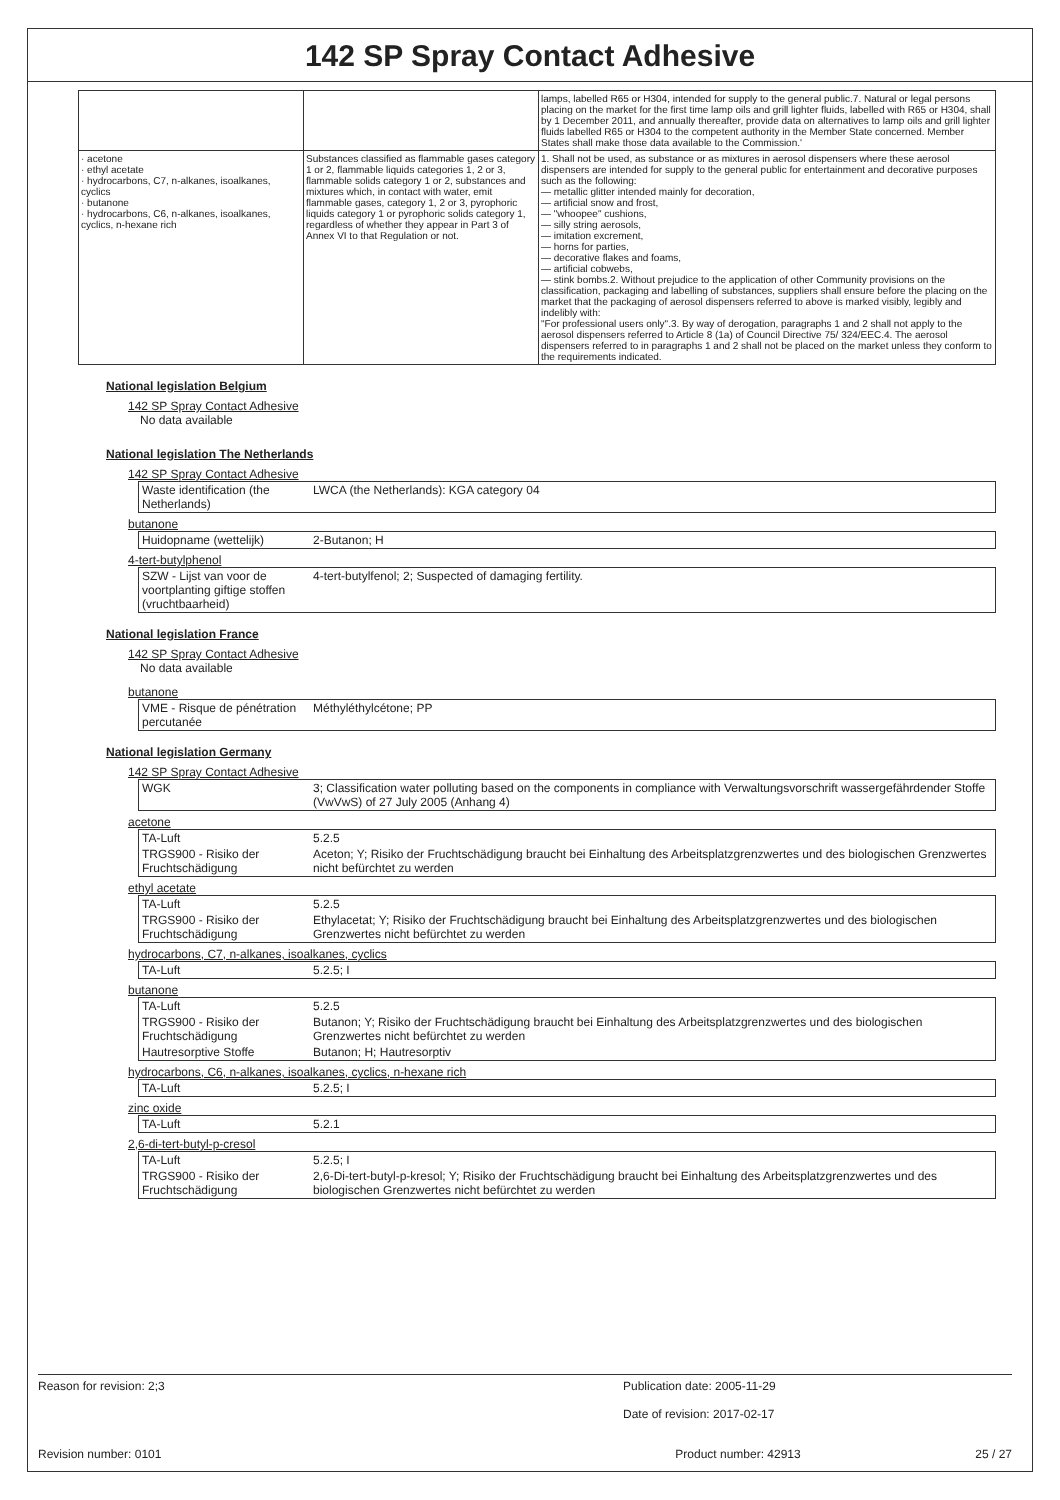142 SP Spray Contact Adhesive
| | | lamps, labelled R65 or H304, intended for supply to the general public.7. Natural or legal persons placing on the market for the first time lamp oils and grill lighter fluids, labelled with R65 or H304, shall by 1 December 2011, and annually thereafter, provide data on alternatives to lamp oils and grill lighter fluids labelled R65 or H304 to the competent authority in the Member State concerned. Member States shall make those data available to the Commission.' |
| · acetone · ethyl acetate · hydrocarbons, C7, n-alkanes, isoalkanes, cyclics · butanone · hydrocarbons, C6, n-alkanes, isoalkanes, cyclics, n-hexane rich | Substances classified as flammable gases category 1 or 2, flammable liquids categories 1, 2 or 3, flammable solids category 1 or 2, substances and mixtures which, in contact with water, emit flammable gases, category 1, 2 or 3, pyrophoric liquids category 1 or pyrophoric solids category 1, regardless of whether they appear in Part 3 of Annex VI to that Regulation or not. | 1. Shall not be used, as substance or as mixtures in aerosol dispensers where these aerosol dispensers are intended for supply to the general public for entertainment and decorative purposes such as the following: — metallic glitter intended mainly for decoration, — artificial snow and frost, — "whoopee" cushions, — silly string aerosols, — imitation excrement, — horns for parties, — decorative flakes and foams, — artificial cobwebs, — stink bombs.2. Without prejudice to the application of other Community provisions on the classification, packaging and labelling of substances, suppliers shall ensure before the placing on the market that the packaging of aerosol dispensers referred to above is marked visibly, legibly and indelibly with: "For professional users only".3. By way of derogation, paragraphs 1 and 2 shall not apply to the aerosol dispensers referred to Article 8 (1a) of Council Directive 75/ 324/EEC.4. The aerosol dispensers referred to in paragraphs 1 and 2 shall not be placed on the market unless they conform to the requirements indicated. |
National legislation Belgium
142 SP Spray Contact Adhesive
No data available
National legislation The Netherlands
142 SP Spray Contact Adhesive
| Waste identification (the Netherlands) | LWCA (the Netherlands): KGA category 04 |
butanone
| Huidopname (wettelijk) | 2-Butanon; H |
4-tert-butylphenol
| SZW - Lijst van voor de voortplanting giftige stoffen (vruchtbaarheid) | 4-tert-butylfenol; 2; Suspected of damaging fertility. |
National legislation France
142 SP Spray Contact Adhesive
No data available
butanone
| VME - Risque de pénétration percutanée | Méthyléthylcétone; PP |
National legislation Germany
142 SP Spray Contact Adhesive
| WGK | 3; Classification water polluting based on the components in compliance with Verwaltungsvorschrift wassergefährdender Stoffe (VwVwS) of 27 July 2005 (Anhang 4) |
acetone
| TA-Luft | 5.2.5 |
| TRGS900 - Risiko der Fruchtschädigung | Aceton; Y; Risiko der Fruchtschädigung braucht bei Einhaltung des Arbeitsplatzgrenzwertes und des biologischen Grenzwertes nicht befürchtet zu werden |
ethyl acetate
| TA-Luft | 5.2.5 |
| TRGS900 - Risiko der Fruchtschädigung | Ethylacetat; Y; Risiko der Fruchtschädigung braucht bei Einhaltung des Arbeitsplatzgrenzwertes und des biologischen Grenzwertes nicht befürchtet zu werden |
hydrocarbons, C7, n-alkanes, isoalkanes, cyclics
| TA-Luft | 5.2.5; I |
butanone
| TA-Luft | 5.2.5 |
| TRGS900 - Risiko der Fruchtschädigung | Butanon; Y; Risiko der Fruchtschädigung braucht bei Einhaltung des Arbeitsplatzgrenzwertes und des biologischen Grenzwertes nicht befürchtet zu werden |
| Hautresorptive Stoffe | Butanon; H; Hautresorptiv |
hydrocarbons, C6, n-alkanes, isoalkanes, cyclics, n-hexane rich
| TA-Luft | 5.2.5; I |
zinc oxide
| TA-Luft | 5.2.1 |
2,6-di-tert-butyl-p-cresol
| TA-Luft | 5.2.5; I |
| TRGS900 - Risiko der Fruchtschädigung | 2,6-Di-tert-butyl-p-kresol; Y; Risiko der Fruchtschädigung braucht bei Einhaltung des Arbeitsplatzgrenzwertes und des biologischen Grenzwertes nicht befürchtet zu werden |
Reason for revision: 2;3 Publication date: 2005-11-29
Date of revision: 2017-02-17
Revision number: 0101 Product number: 42913 25 / 27